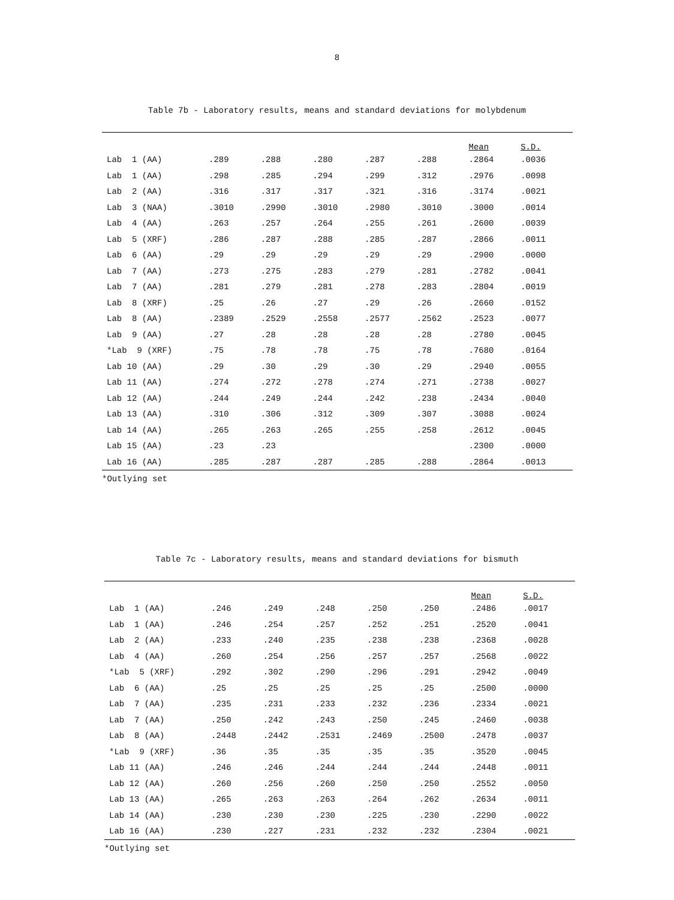8
Table 7b - Laboratory results, means and standard deviations for molybdenum
| | | | | | | Mean | S.D. |
| --- | --- | --- | --- | --- | --- | --- | --- |
| Lab 1 (AA) | .289 | .288 | .280 | .287 | .288 | .2864 | .0036 |
| Lab 1 (AA) | .298 | .285 | .294 | .299 | .312 | .2976 | .0098 |
| Lab 2 (AA) | .316 | .317 | .317 | .321 | .316 | .3174 | .0021 |
| Lab 3 (NAA) | .3010 | .2990 | .3010 | .2980 | .3010 | .3000 | .0014 |
| Lab 4 (AA) | .263 | .257 | .264 | .255 | .261 | .2600 | .0039 |
| Lab 5 (XRF) | .286 | .287 | .288 | .285 | .287 | .2866 | .0011 |
| Lab 6 (AA) | .29 | .29 | .29 | .29 | .29 | .2900 | .0000 |
| Lab 7 (AA) | .273 | .275 | .283 | .279 | .281 | .2782 | .0041 |
| Lab 7 (AA) | .281 | .279 | .281 | .278 | .283 | .2804 | .0019 |
| Lab 8 (XRF) | .25 | .26 | .27 | .29 | .26 | .2660 | .0152 |
| Lab 8 (AA) | .2389 | .2529 | .2558 | .2577 | .2562 | .2523 | .0077 |
| Lab 9 (AA) | .27 | .28 | .28 | .28 | .28 | .2780 | .0045 |
| *Lab 9 (XRF) | .75 | .78 | .78 | .75 | .78 | .7680 | .0164 |
| Lab 10 (AA) | .29 | .30 | .29 | .30 | .29 | .2940 | .0055 |
| Lab 11 (AA) | .274 | .272 | .278 | .274 | .271 | .2738 | .0027 |
| Lab 12 (AA) | .244 | .249 | .244 | .242 | .238 | .2434 | .0040 |
| Lab 13 (AA) | .310 | .306 | .312 | .309 | .307 | .3088 | .0024 |
| Lab 14 (AA) | .265 | .263 | .265 | .255 | .258 | .2612 | .0045 |
| Lab 15 (AA) | .23 | .23 | | | | .2300 | .0000 |
| Lab 16 (AA) | .285 | .287 | .287 | .285 | .288 | .2864 | .0013 |
*Outlying set
Table 7c - Laboratory results, means and standard deviations for bismuth
| | | | | | | Mean | S.D. |
| --- | --- | --- | --- | --- | --- | --- | --- |
| Lab 1 (AA) | .246 | .249 | .248 | .250 | .250 | .2486 | .0017 |
| Lab 1 (AA) | .246 | .254 | .257 | .252 | .251 | .2520 | .0041 |
| Lab 2 (AA) | .233 | .240 | .235 | .238 | .238 | .2368 | .0028 |
| Lab 4 (AA) | .260 | .254 | .256 | .257 | .257 | .2568 | .0022 |
| *Lab 5 (XRF) | .292 | .302 | .290 | .296 | .291 | .2942 | .0049 |
| Lab 6 (AA) | .25 | .25 | .25 | .25 | .25 | .2500 | .0000 |
| Lab 7 (AA) | .235 | .231 | .233 | .232 | .236 | .2334 | .0021 |
| Lab 7 (AA) | .250 | .242 | .243 | .250 | .245 | .2460 | .0038 |
| Lab 8 (AA) | .2448 | .2442 | .2531 | .2469 | .2500 | .2478 | .0037 |
| *Lab 9 (XRF) | .36 | .35 | .35 | .35 | .35 | .3520 | .0045 |
| Lab 11 (AA) | .246 | .246 | .244 | .244 | .244 | .2448 | .0011 |
| Lab 12 (AA) | .260 | .256 | .260 | .250 | .250 | .2552 | .0050 |
| Lab 13 (AA) | .265 | .263 | .263 | .264 | .262 | .2634 | .0011 |
| Lab 14 (AA) | .230 | .230 | .230 | .225 | .230 | .2290 | .0022 |
| Lab 16 (AA) | .230 | .227 | .231 | .232 | .232 | .2304 | .0021 |
*Outlying set